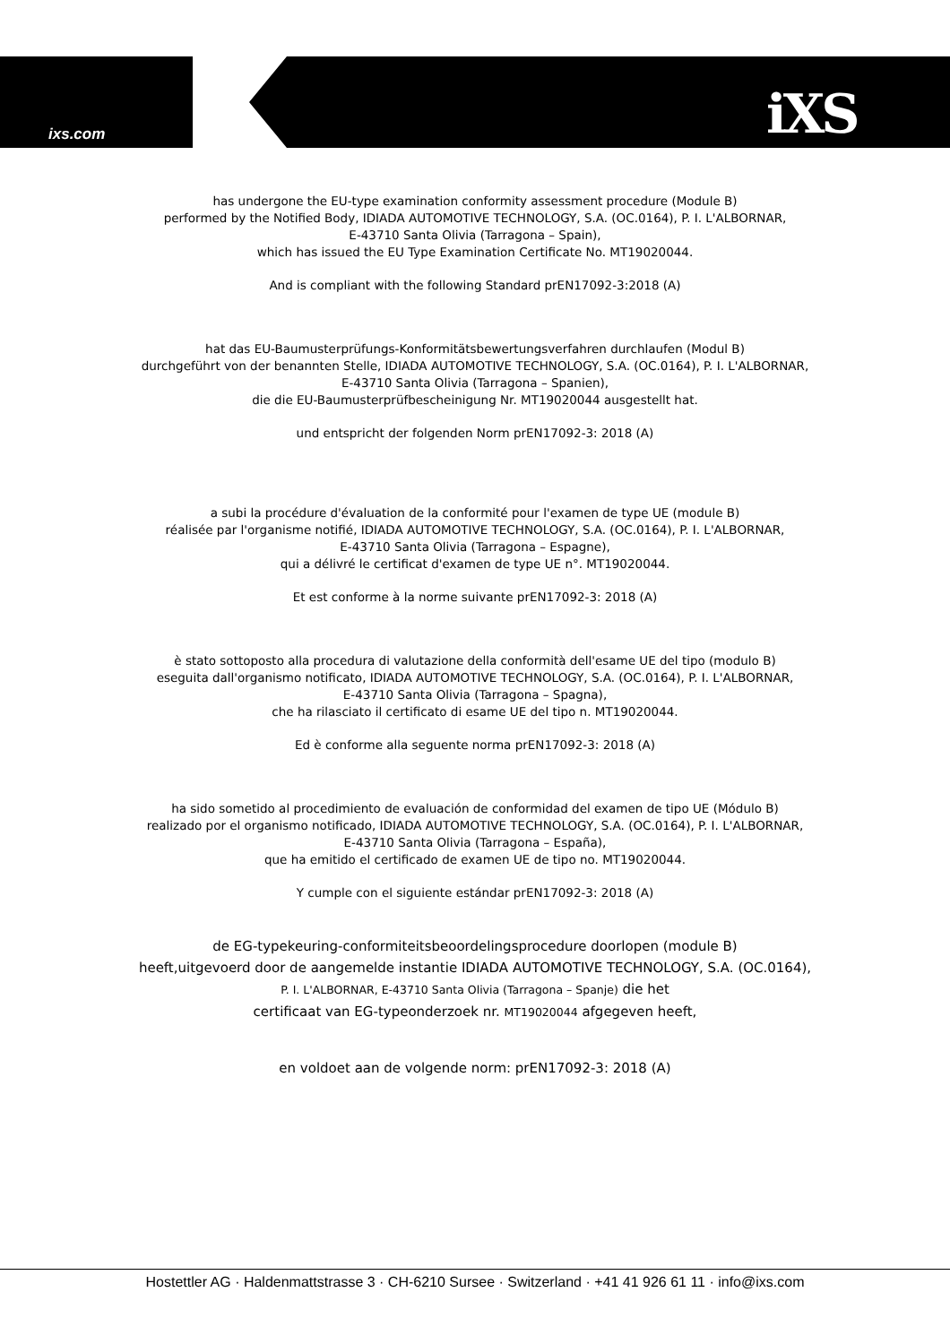ixs.com iXS
has undergone the EU-type examination conformity assessment procedure (Module B)
performed by the Notified Body, IDIADA AUTOMOTIVE TECHNOLOGY, S.A. (OC.0164), P. I. L'ALBORNAR,
E-43710 Santa Olivia (Tarragona – Spain),
which has issued the EU Type Examination Certificate No. MT19020044.
And is compliant with the following Standard prEN17092-3:2018 (A)
hat das EU-Baumusterprüfungs-Konformitätsbewertungsverfahren durchlaufen (Modul B)
durchgeführt von der benannten Stelle, IDIADA AUTOMOTIVE TECHNOLOGY, S.A. (OC.0164), P. I. L'ALBORNAR,
E-43710 Santa Olivia (Tarragona – Spanien),
die die EU-Baumusterprüfbescheinigung Nr. MT19020044 ausgestellt hat.
und entspricht der folgenden Norm prEN17092-3: 2018 (A)
a subi la procédure d'évaluation de la conformité pour l'examen de type UE (module B)
réalisée par l'organisme notifié, IDIADA AUTOMOTIVE TECHNOLOGY, S.A. (OC.0164), P. I. L'ALBORNAR,
E-43710 Santa Olivia (Tarragona – Espagne),
qui a délivré le certificat d'examen de type UE n°. MT19020044.
Et est conforme à la norme suivante prEN17092-3: 2018 (A)
è stato sottoposto alla procedura di valutazione della conformità dell'esame UE del tipo (modulo B)
eseguita dall'organismo notificato, IDIADA AUTOMOTIVE TECHNOLOGY, S.A. (OC.0164), P. I. L'ALBORNAR,
E-43710 Santa Olivia (Tarragona – Spagna),
che ha rilasciato il certificato di esame UE del tipo n. MT19020044.
Ed è conforme alla seguente norma prEN17092-3: 2018 (A)
ha sido sometido al procedimiento de evaluación de conformidad del examen de tipo UE (Módulo B)
realizado por el organismo notificado, IDIADA AUTOMOTIVE TECHNOLOGY, S.A. (OC.0164), P. I. L'ALBORNAR,
E-43710 Santa Olivia (Tarragona – España),
que ha emitido el certificado de examen UE de tipo no. MT19020044.
Y cumple con el siguiente estándar prEN17092-3: 2018 (A)
de EG-typekeuring-conformiteitsbeoordelingsprocedure doorlopen (module B)
heeft,uitgevoerd door de aangemelde instantie IDIADA AUTOMOTIVE TECHNOLOGY, S.A. (OC.0164),
P. I. L'ALBORNAR, E-43710 Santa Olivia (Tarragona – Spanje) die het
certificaat van EG-typeonderzoek nr. MT19020044 afgegeven heeft,
en voldoet aan de volgende norm: prEN17092-3: 2018 (A)
Hostettler AG · Haldenmattstrasse 3 · CH-6210 Sursee · Switzerland · +41 41 926 61 11 · info@ixs.com